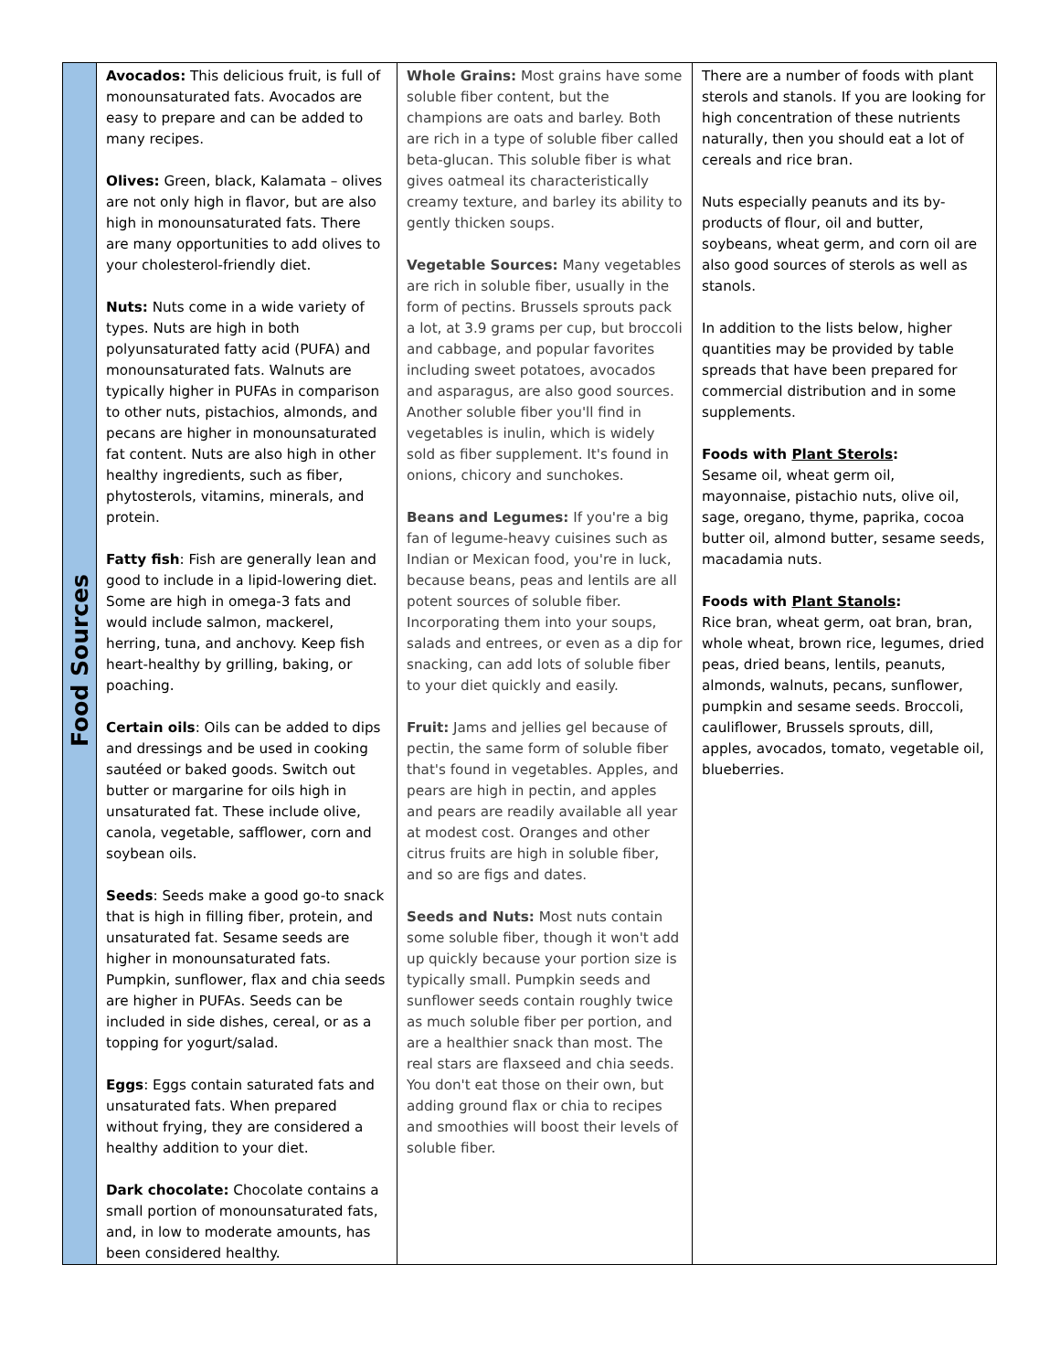| Food Sources | Avocados: This delicious fruit, is full of monounsaturated fats. Avocados are easy to prepare and can be added to many recipes. Olives: Green, black, Kalamata – olives are not only high in flavor, but are also high in monounsaturated fats. There are many opportunities to add olives to your cholesterol-friendly diet. Nuts: Nuts come in a wide variety of types. Nuts are high in both polyunsaturated fatty acid (PUFA) and monounsaturated fats. Walnuts are typically higher in PUFAs in comparison to other nuts, pistachios, almonds, and pecans are higher in monounsaturated fat content. Nuts are also high in other healthy ingredients, such as fiber, phytosterols, vitamins, minerals, and protein. Fatty fish : Fish are generally lean and good to include in a lipid-lowering diet. Some are high in omega-3 fats and would include salmon, mackerel, herring, tuna, and anchovy. Keep fish heart-healthy by grilling, baking, or poaching. Certain oils : Oils can be added to dips and dressings and be used in cooking sautéed or baked goods. Switch out butter or margarine for oils high in unsaturated fat. These include olive, canola, vegetable, safflower, corn and soybean oils. Seeds : Seeds make a good go-to snack that is high in filling fiber, protein, and unsaturated fat. Sesame seeds are higher in monounsaturated fats. Pumpkin, sunflower, flax and chia seeds are higher in PUFAs. Seeds can be included in side dishes, cereal, or as a topping for yogurt/salad. Eggs : Eggs contain saturated fats and unsaturated fats. When prepared without frying, they are considered a healthy addition to your diet. Dark chocolate: Chocolate contains a small portion of monounsaturated fats, and, in low to moderate amounts, has been considered healthy. | Whole Grains: Most grains have some soluble fiber content, but the champions are oats and barley. Both are rich in a type of soluble fiber called beta-glucan. This soluble fiber is what gives oatmeal its characteristically creamy texture, and barley its ability to gently thicken soups. Vegetable Sources: Many vegetables are rich in soluble fiber, usually in the form of pectins. Brussels sprouts pack a lot, at 3.9 grams per cup, but broccoli and cabbage, and popular favorites including sweet potatoes, avocados and asparagus, are also good sources. Another soluble fiber you'll find in vegetables is inulin, which is widely sold as fiber supplement. It's found in onions, chicory and sunchokes. Beans and Legumes: If you're a big fan of legume-heavy cuisines such as Indian or Mexican food, you're in luck, because beans, peas and lentils are all potent sources of soluble fiber. Incorporating them into your soups, salads and entrees, or even as a dip for snacking, can add lots of soluble fiber to your diet quickly and easily. Fruit: Jams and jellies gel because of pectin, the same form of soluble fiber that's found in vegetables. Apples, and pears are high in pectin, and apples and pears are readily available all year at modest cost. Oranges and other citrus fruits are high in soluble fiber, and so are figs and dates. Seeds and Nuts: Most nuts contain some soluble fiber, though it won't add up quickly because your portion size is typically small. Pumpkin seeds and sunflower seeds contain roughly twice as much soluble fiber per portion, and are a healthier snack than most. The real stars are flaxseed and chia seeds. You don't eat those on their own, but adding ground flax or chia to recipes and smoothies will boost their levels of soluble fiber. | There are a number of foods with plant sterols and stanols. If you are looking for high concentration of these nutrients naturally, then you should eat a lot of cereals and rice bran. Nuts especially peanuts and its by-products of flour, oil and butter, soybeans, wheat germ, and corn oil are also good sources of sterols as well as stanols. In addition to the lists below, higher quantities may be provided by table spreads that have been prepared for commercial distribution and in some supplements. Foods with Plant Sterols : Sesame oil, wheat germ oil, mayonnaise, pistachio nuts, olive oil, sage, oregano, thyme, paprika, cocoa butter oil, almond butter, sesame seeds, macadamia nuts. Foods with Plant Stanols : Rice bran, wheat germ, oat bran, bran, whole wheat, brown rice, legumes, dried peas, dried beans, lentils, peanuts, almonds, walnuts, pecans, sunflower, pumpkin and sesame seeds. Broccoli, cauliflower, Brussels sprouts, dill, apples, avocados, tomato, vegetable oil, blueberries. |